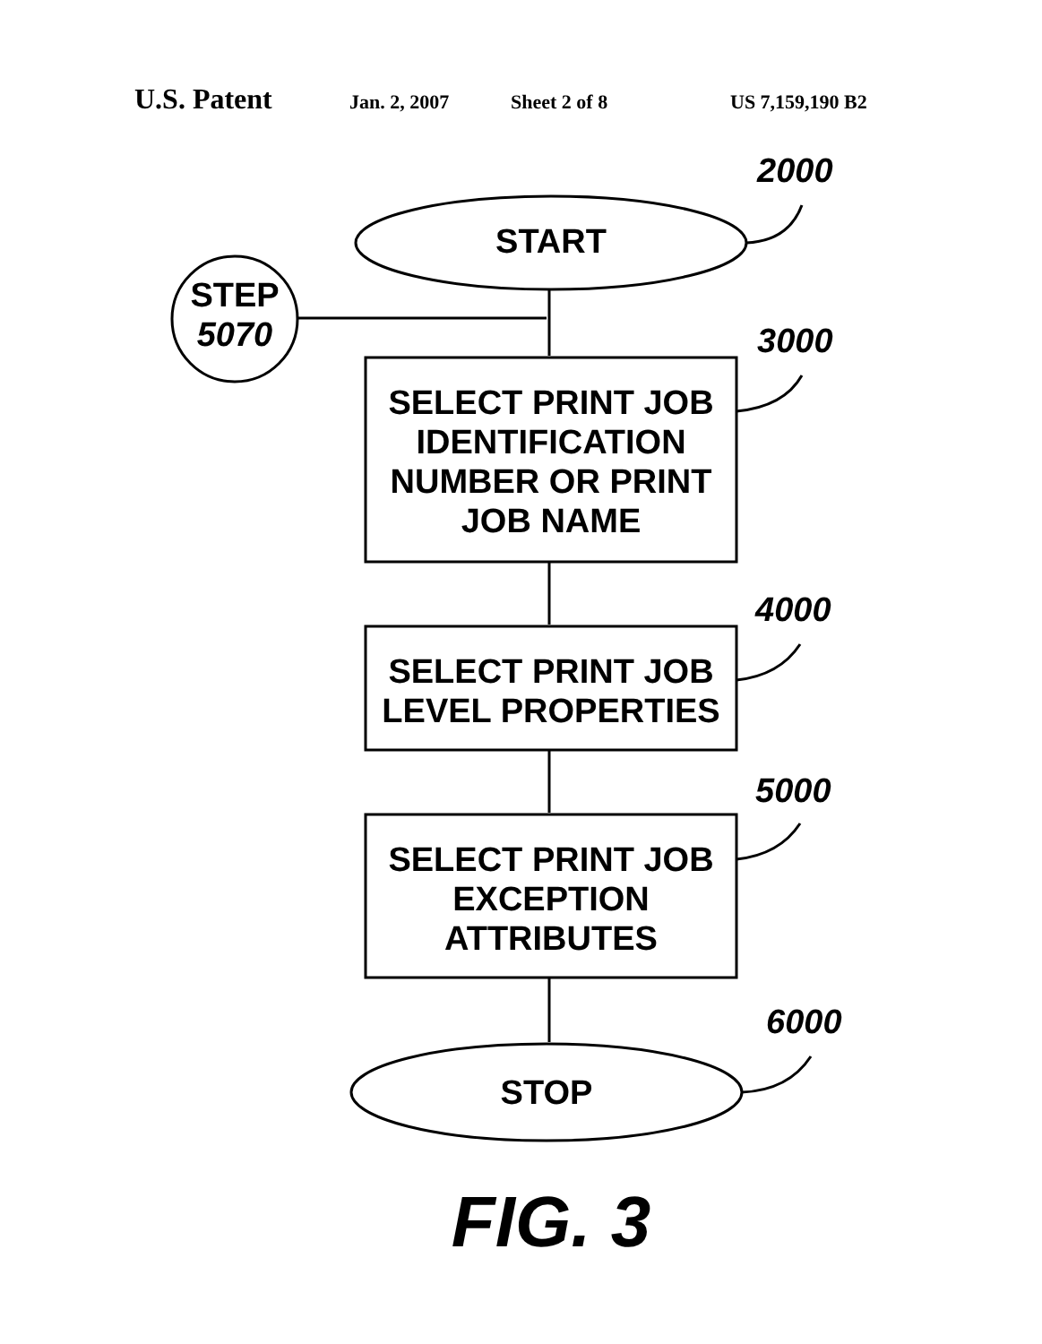U.S. Patent Jan. 2, 2007 Sheet 2 of 8 US 7,159,190 B2
START
STEP 5070
SELECT PRINT JOB IDENTIFICATION NUMBER OR PRINT JOB NAME
SELECT PRINT JOB LEVEL PROPERTIES
SELECT PRINT JOB EXCEPTION ATTRIBUTES
STOP
2000
3000
4000
5000
6000
FIG. 3